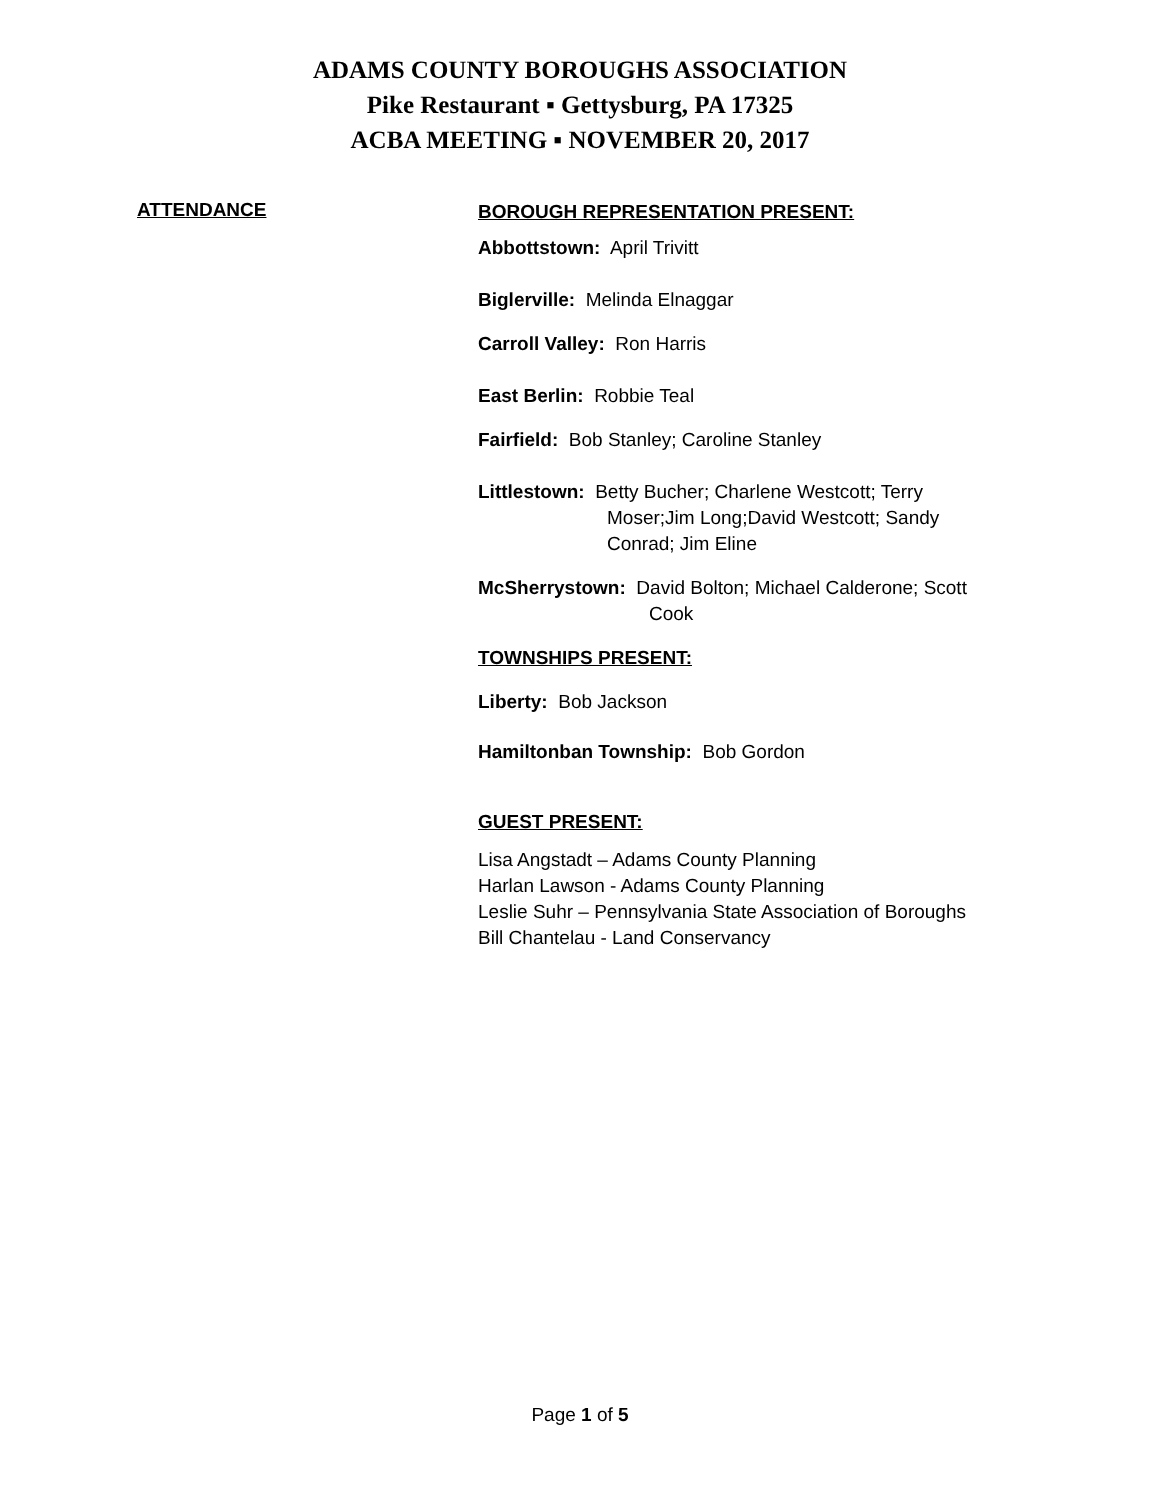ADAMS COUNTY BOROUGHS ASSOCIATION
Pike Restaurant ▪ Gettysburg, PA 17325
ACBA MEETING ▪ NOVEMBER 20, 2017
ATTENDANCE
BOROUGH REPRESENTATION PRESENT:
Abbottstown: April Trivitt
Biglerville: Melinda Elnaggar
Carroll Valley: Ron Harris
East Berlin: Robbie Teal
Fairfield: Bob Stanley; Caroline Stanley
Littlestown: Betty Bucher; Charlene Westcott; Terry
Moser;Jim Long;David Westcott; Sandy
Conrad; Jim Eline
McSherrystown: David Bolton; Michael Calderone; Scott
Cook
TOWNSHIPS PRESENT:
Liberty: Bob Jackson
Hamiltonban Township: Bob Gordon
GUEST PRESENT:
Lisa Angstadt – Adams County Planning
Harlan Lawson - Adams County Planning
Leslie Suhr – Pennsylvania State Association of Boroughs
Bill Chantelau - Land Conservancy
Page 1 of 5